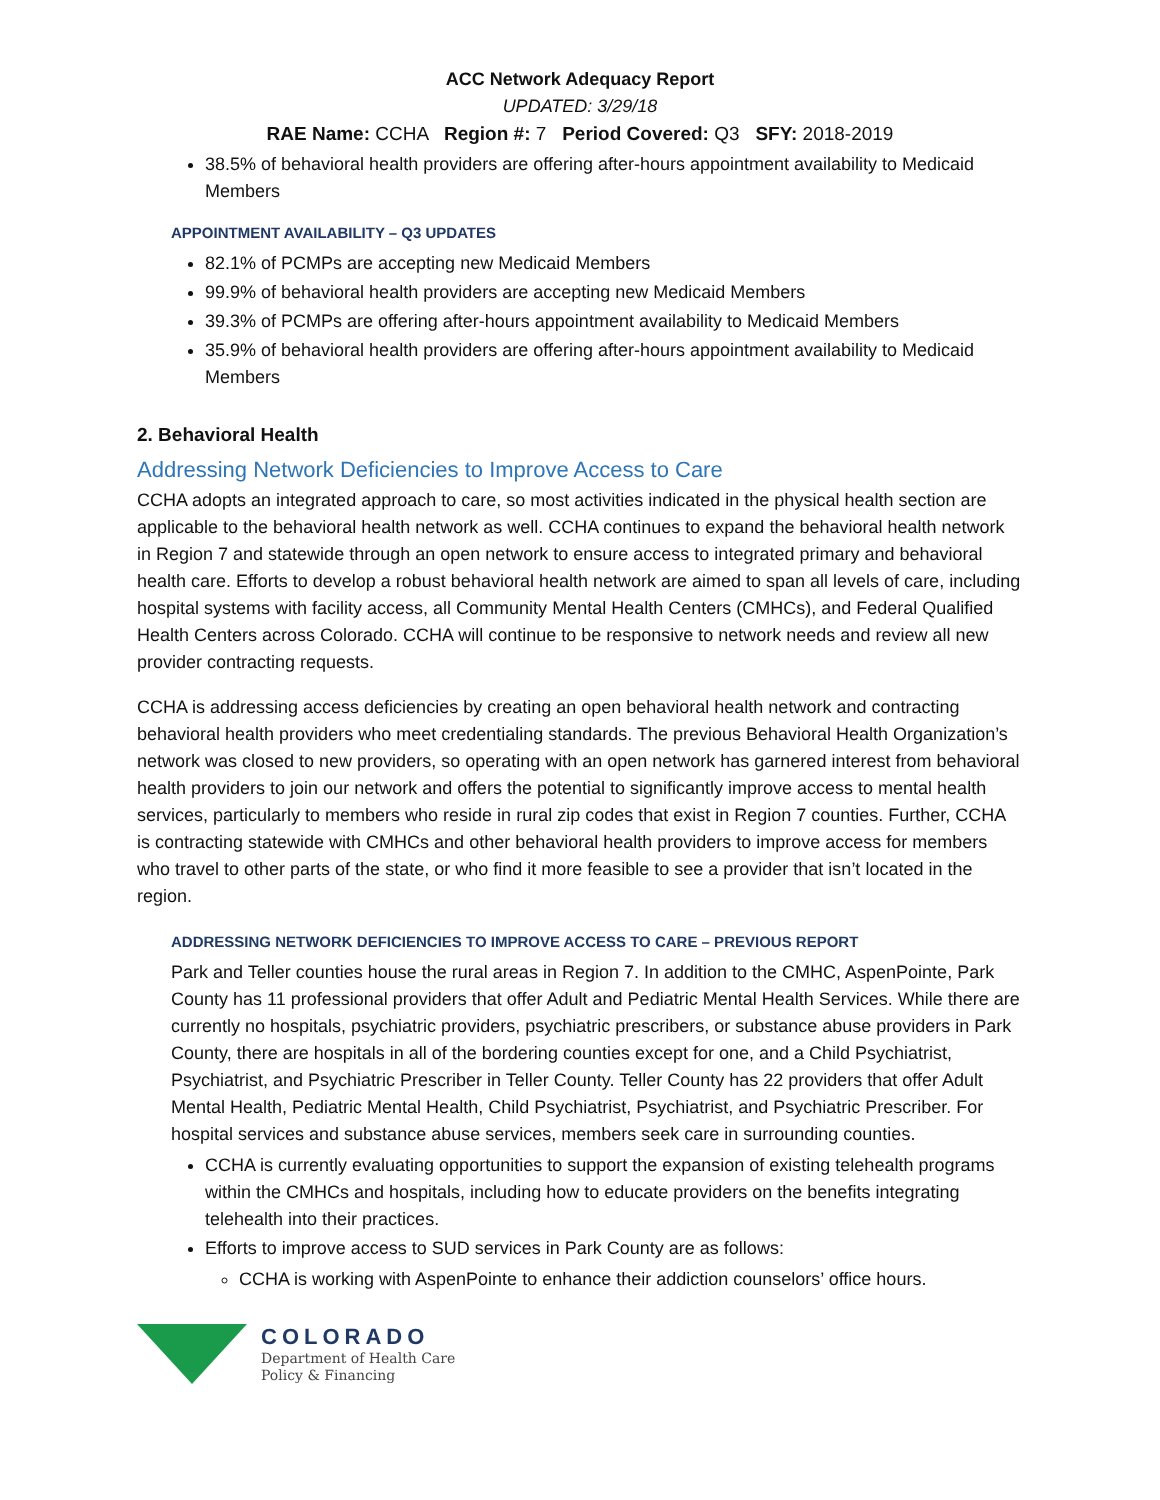ACC Network Adequacy Report
UPDATED: 3/29/18
RAE Name: CCHA Region #: 7 Period Covered: Q3 SFY: 2018-2019
38.5% of behavioral health providers are offering after-hours appointment availability to Medicaid Members
APPOINTMENT AVAILABILITY – Q3 UPDATES
82.1% of PCMPs are accepting new Medicaid Members
99.9% of behavioral health providers are accepting new Medicaid Members
39.3% of PCMPs are offering after-hours appointment availability to Medicaid Members
35.9% of behavioral health providers are offering after-hours appointment availability to Medicaid Members
2. Behavioral Health
Addressing Network Deficiencies to Improve Access to Care
CCHA adopts an integrated approach to care, so most activities indicated in the physical health section are applicable to the behavioral health network as well. CCHA continues to expand the behavioral health network in Region 7 and statewide through an open network to ensure access to integrated primary and behavioral health care. Efforts to develop a robust behavioral health network are aimed to span all levels of care, including hospital systems with facility access, all Community Mental Health Centers (CMHCs), and Federal Qualified Health Centers across Colorado. CCHA will continue to be responsive to network needs and review all new provider contracting requests.
CCHA is addressing access deficiencies by creating an open behavioral health network and contracting behavioral health providers who meet credentialing standards. The previous Behavioral Health Organization’s network was closed to new providers, so operating with an open network has garnered interest from behavioral health providers to join our network and offers the potential to significantly improve access to mental health services, particularly to members who reside in rural zip codes that exist in Region 7 counties. Further, CCHA is contracting statewide with CMHCs and other behavioral health providers to improve access for members who travel to other parts of the state, or who find it more feasible to see a provider that isn’t located in the region.
ADDRESSING NETWORK DEFICIENCIES TO IMPROVE ACCESS TO CARE – PREVIOUS REPORT
Park and Teller counties house the rural areas in Region 7. In addition to the CMHC, AspenPointe, Park County has 11 professional providers that offer Adult and Pediatric Mental Health Services. While there are currently no hospitals, psychiatric providers, psychiatric prescribers, or substance abuse providers in Park County, there are hospitals in all of the bordering counties except for one, and a Child Psychiatrist, Psychiatrist, and Psychiatric Prescriber in Teller County. Teller County has 22 providers that offer Adult Mental Health, Pediatric Mental Health, Child Psychiatrist, Psychiatrist, and Psychiatric Prescriber. For hospital services and substance abuse services, members seek care in surrounding counties.
CCHA is currently evaluating opportunities to support the expansion of existing telehealth programs within the CMHCs and hospitals, including how to educate providers on the benefits integrating telehealth into their practices.
Efforts to improve access to SUD services in Park County are as follows:
CCHA is working with AspenPointe to enhance their addiction counselors’ office hours.
COLORADO
Department of Health Care
Policy & Financing